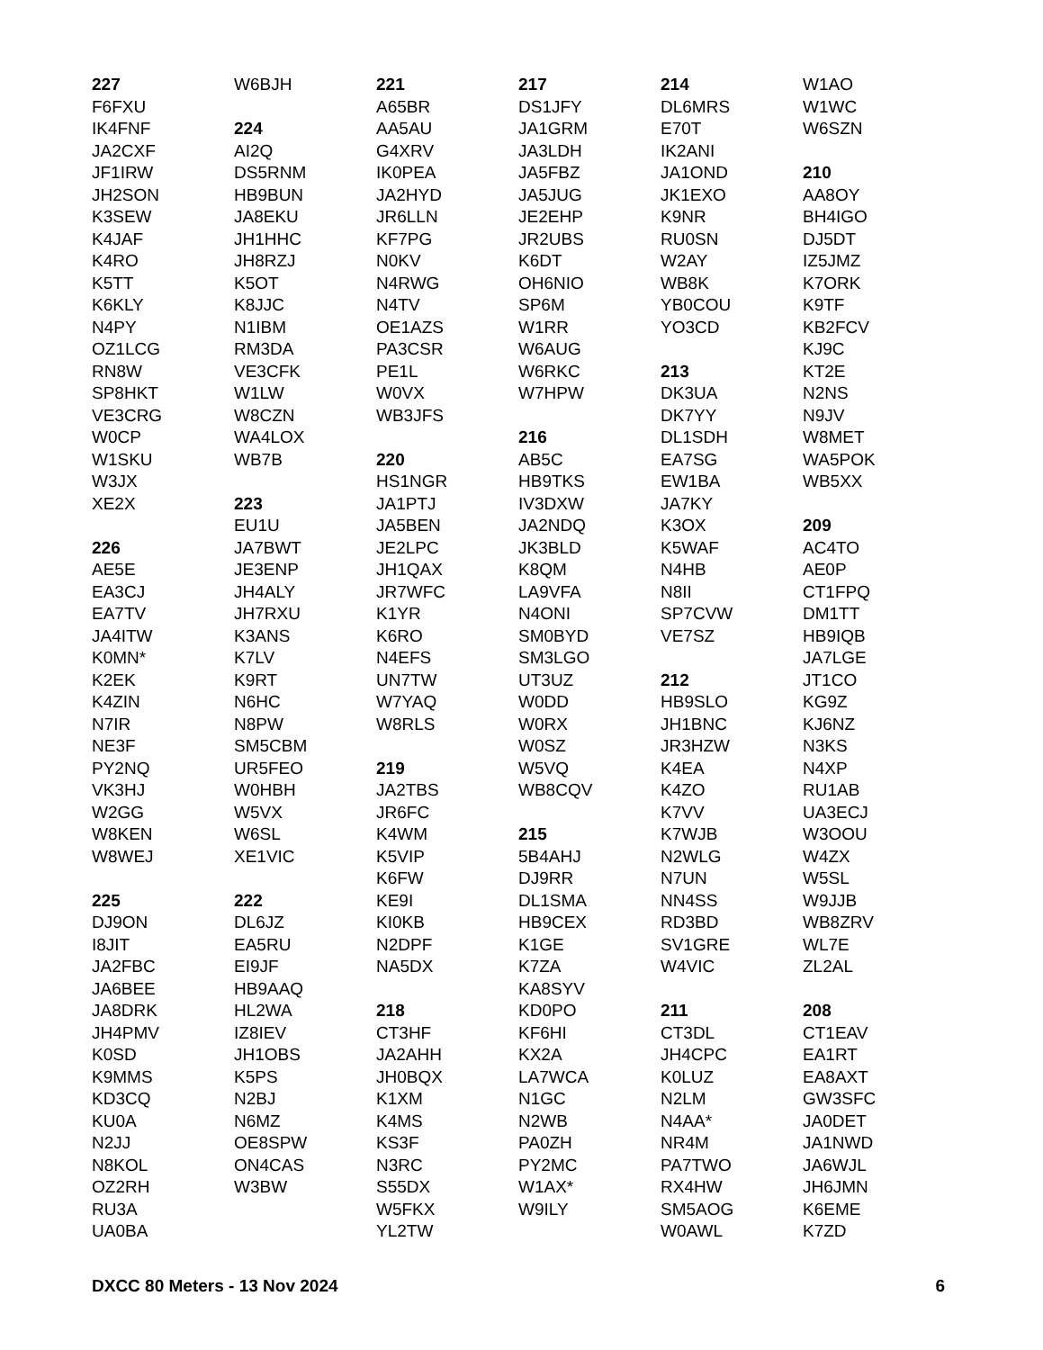227
F6FXU
IK4FNF
JA2CXF
JF1IRW
JH2SON
K3SEW
K4JAF
K4RO
K5TT
K6KLY
N4PY
OZ1LCG
RN8W
SP8HKT
VE3CRG
W0CP
W1SKU
W3JX
XE2X
226
AE5E
EA3CJ
EA7TV
JA4ITW
K0MN*
K2EK
K4ZIN
N7IR
NE3F
PY2NQ
VK3HJ
W2GG
W8KEN
W8WEJ
225
DJ9ON
I8JIT
JA2FBC
JA6BEE
JA8DRK
JH4PMV
K0SD
K9MMS
KD3CQ
KU0A
N2JJ
N8KOL
OZ2RH
RU3A
UA0BA
W6BJH
224
AI2Q
DS5RNM
HB9BUN
JA8EKU
JH1HHC
JH8RZJ
K5OT
K8JJC
N1IBM
RM3DA
VE3CFK
W1LW
W8CZN
WA4LOX
WB7B
223
EU1U
JA7BWT
JE3ENP
JH4ALY
JH7RXU
K3ANS
K7LV
K9RT
N6HC
N8PW
SM5CBM
UR5FEO
W0HBH
W5VX
W6SL
XE1VIC
222
DL6JZ
EA5RU
EI9JF
HB9AAQ
HL2WA
IZ8IEV
JH1OBS
K5PS
N2BJ
N6MZ
OE8SPW
ON4CAS
W3BW
221
A65BR
AA5AU
G4XRV
IK0PEA
JA2HYD
JR6LLN
KF7PG
N0KV
N4RWG
N4TV
OE1AZS
PA3CSR
PE1L
W0VX
WB3JFS
220
HS1NGR
JA1PTJ
JA5BEN
JE2LPC
JH1QAX
JR7WFC
K1YR
K6RO
N4EFS
UN7TW
W7YAQ
W8RLS
219
JA2TBS
JR6FC
K4WM
K5VIP
K6FW
KE9I
KI0KB
N2DPF
NA5DX
218
CT3HF
JA2AHH
JH0BQX
K1XM
K4MS
KS3F
N3RC
S55DX
W5FKX
YL2TW
217
DS1JFY
JA1GRM
JA3LDH
JA5FBZ
JA5JUG
JE2EHP
JR2UBS
K6DT
OH6NIO
SP6M
W1RR
W6AUG
W6RKC
W7HPW
216
AB5C
HB9TKS
IV3DXW
JA2NDQ
JK3BLD
K8QM
LA9VFA
N4ONI
SM0BYD
SM3LGO
UT3UZ
W0DD
W0RX
W0SZ
W5VQ
WB8CQV
215
5B4AHJ
DJ9RR
DL1SMA
HB9CEX
K1GE
K7ZA
KA8SYV
KD0PO
KF6HI
KX2A
LA7WCA
N1GC
N2WB
PA0ZH
PY2MC
W1AX*
W9ILY
214
DL6MRS
E70T
IK2ANI
JA1OND
JK1EXO
K9NR
RU0SN
W2AY
WB8K
YB0COU
YO3CD
213
DK3UA
DK7YY
DL1SDH
EA7SG
EW1BA
JA7KY
K3OX
K5WAF
N4HB
N8II
SP7CVW
VE7SZ
212
HB9SLO
JH1BNC
JR3HZW
K4EA
K4ZO
K7VV
K7WJB
N2WLG
N7UN
NN4SS
RD3BD
SV1GRE
W4VIC
211
CT3DL
JH4CPC
K0LUZ
N2LM
N4AA*
NR4M
PA7TWO
RX4HW
SM5AOG
W0AWL
W1AO
W1WC
W6SZN
210
AA8OY
BH4IGO
DJ5DT
IZ5JMZ
K7ORK
K9TF
KB2FCV
KJ9C
KT2E
N2NS
N9JV
W8MET
WA5POK
WB5XX
209
AC4TO
AE0P
CT1FPQ
DM1TT
HB9IQB
JA7LGE
JT1CO
KG9Z
KJ6NZ
N3KS
N4XP
RU1AB
UA3ECJ
W3OOU
W4ZX
W5SL
W9JJB
WB8ZRV
WL7E
ZL2AL
208
CT1EAV
EA1RT
EA8AXT
GW3SFC
JA0DET
JA1NWD
JA6WJL
JH6JMN
K6EME
K7ZD
DXCC 80 Meters - 13 Nov 2024 6